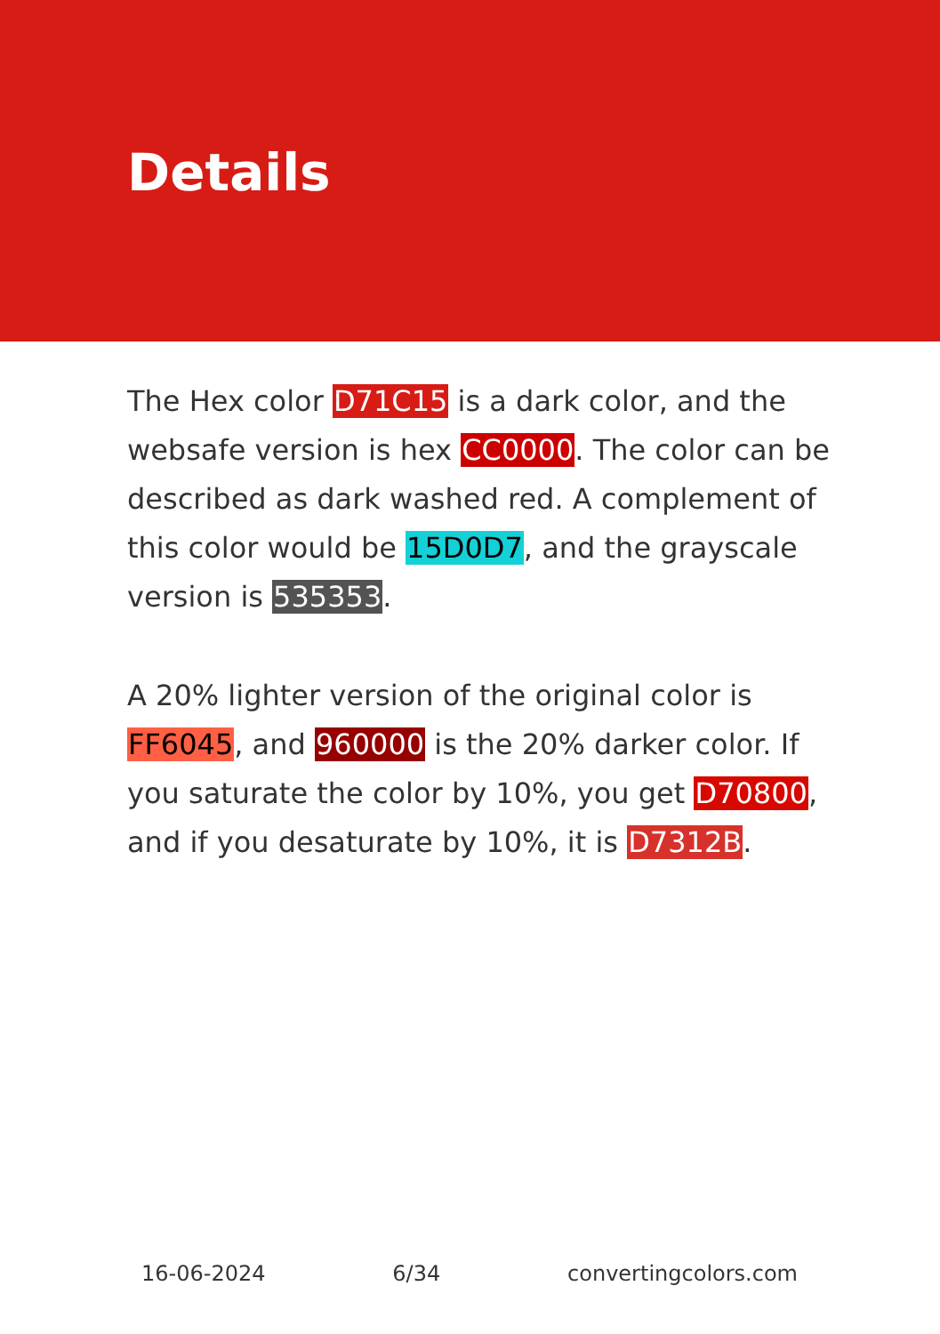Details
The Hex color D71C15 is a dark color, and the websafe version is hex CC0000. The color can be described as dark washed red. A complement of this color would be 15D0D7, and the grayscale version is 535353.
A 20% lighter version of the original color is FF6045, and 960000 is the 20% darker color. If you saturate the color by 10%, you get D70800, and if you desaturate by 10%, it is D7312B.
16-06-2024 6/34 convertingcolors.com